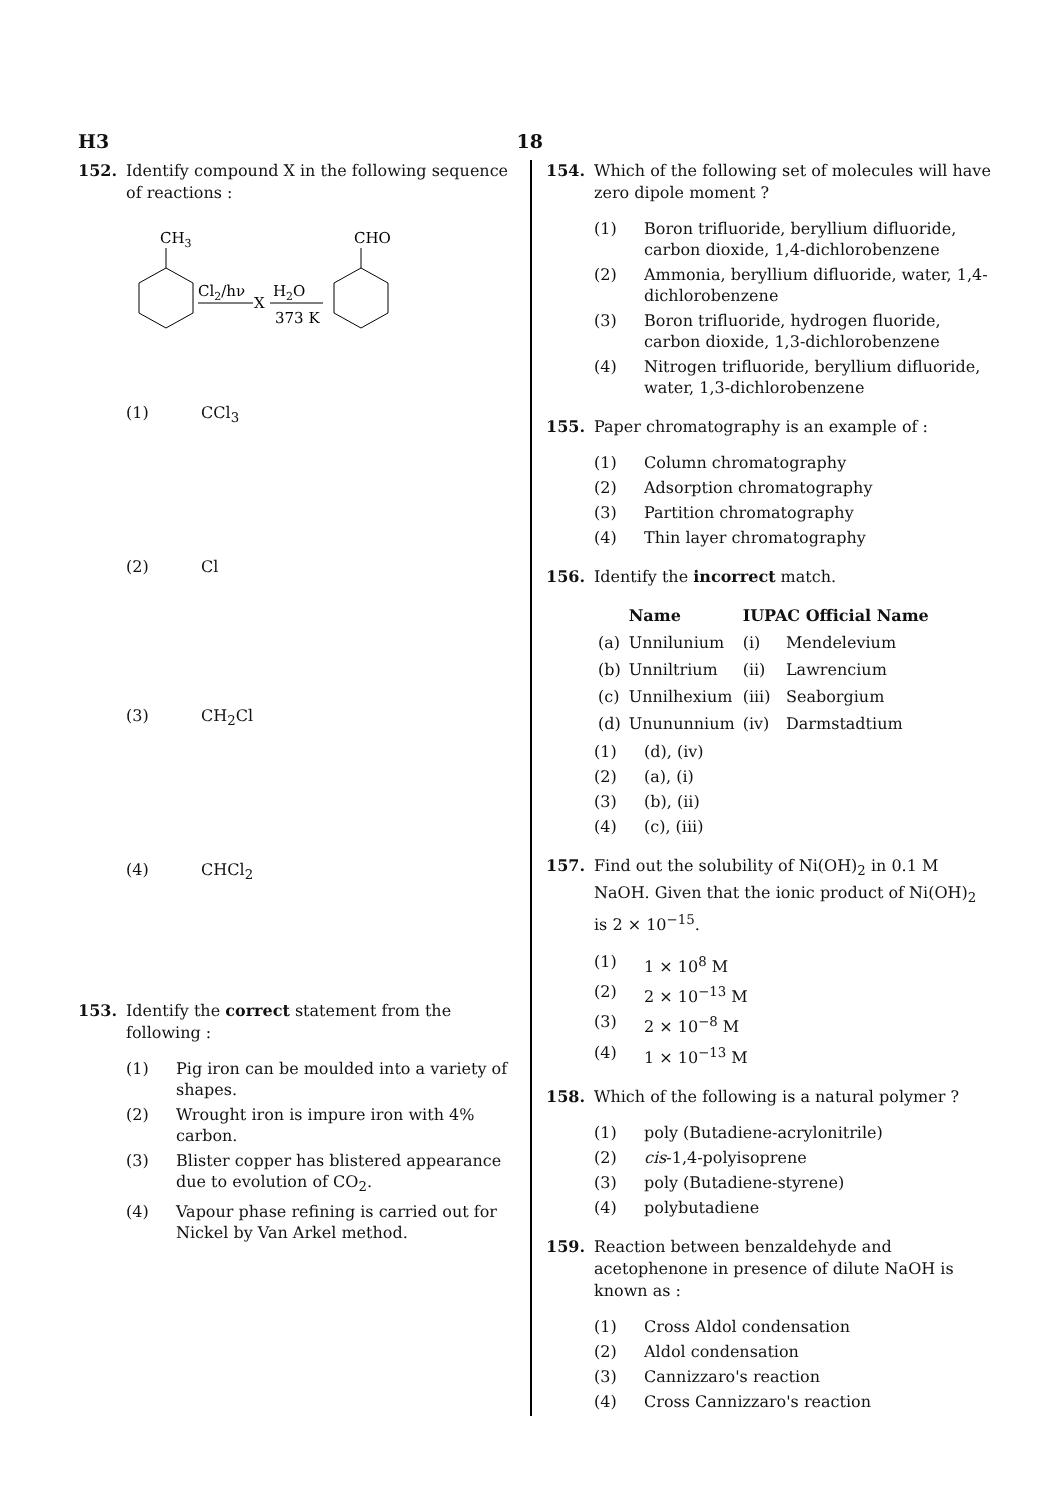H3 18
152. Identify compound X in the following sequence of reactions :
CH3
Cl2/hν
X
H2O
373 K
CHO
(1) CCl<sub>3</sub>
(2) Cl
(3) CH<sub>2</sub>Cl
(4) CHCl<sub>2</sub>
153. Identify the correct statement from the following :
(1) Pig iron can be moulded into a variety of shapes.
(2) Wrought iron is impure iron with 4% carbon.
(3) Blister copper has blistered appearance due to evolution of CO<sub>2</sub>.
(4) Vapour phase refining is carried out for Nickel by Van Arkel method.
154. Which of the following set of molecules will have zero dipole moment ?
(1) Boron trifluoride, beryllium difluoride, carbon dioxide, 1,4-dichlorobenzene
(2) Ammonia, beryllium difluoride, water, 1,4-dichlorobenzene
(3) Boron trifluoride, hydrogen fluoride, carbon dioxide, 1,3-dichlorobenzene
(4) Nitrogen trifluoride, beryllium difluoride, water, 1,3-dichlorobenzene
155. Paper chromatography is an example of :
(1) Column chromatography
(2) Adsorption chromatography
(3) Partition chromatography
(4) Thin layer chromatography
156. Identify the incorrect match.
| | Name | IUPAC Official Name | |
| --- | --- | --- | --- |
| (a) | Unnilunium | (i) | Mendelevium |
| (b) | Unniltrium | (ii) | Lawrencium |
| (c) | Unnilhexium | (iii) | Seaborgium |
| (d) | Unununnium | (iv) | Darmstadtium |
(1) (d), (iv)
(2) (a), (i)
(3) (b), (ii)
(4) (c), (iii)
157. Find out the solubility of Ni(OH)<sub>2</sub> in 0.1 M NaOH. Given that the ionic product of Ni(OH)<sub>2</sub> is 2 × 10<sup>−15</sup>.
(1) 1 × 10<sup>8</sup> M
(2) 2 × 10<sup>−13</sup> M
(3) 2 × 10<sup>−8</sup> M
(4) 1 × 10<sup>−13</sup> M
158. Which of the following is a natural polymer ?
(1) poly (Butadiene-acrylonitrile)
(2) cis-1,4-polyisoprene
(3) poly (Butadiene-styrene)
(4) polybutadiene
159. Reaction between benzaldehyde and acetophenone in presence of dilute NaOH is known as :
(1) Cross Aldol condensation
(2) Aldol condensation
(3) Cannizzaro's reaction
(4) Cross Cannizzaro's reaction